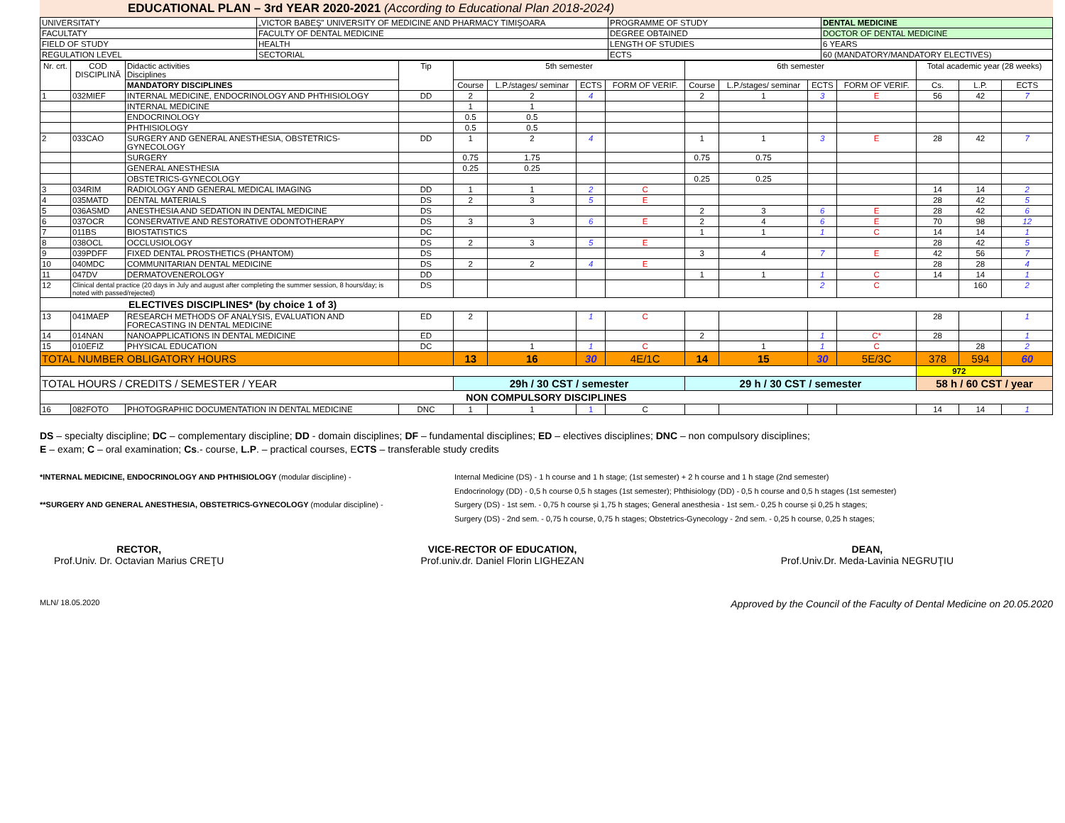EDUCATIONAL PLAN – 3rd YEAR 2020-2021 (According to Educational Plan 2018-2024)
| UNIVERSITATY | „VICTOR BABEŞ" UNIVERSITY OF MEDICINE AND PHARMACY TIMIŞOARA | PROGRAMME OF STUDY | DENTAL MEDICINE |
| FACULTATY | FACULTY OF DENTAL MEDICINE | DEGREE OBTAINED | DOCTOR OF DENTAL MEDICINE |
| FIELD OF STUDY | HEALTH | LENGTH OF STUDIES | 6 YEARS |
| REGULATION LEVEL | SECTORIAL | ECTS | 60 (MANDATORY/MANDATORY ELECTIVES) |
| Nr. crt. | COD DISCIPLINĂ | Didactic activities Disciplines | Tip | 5th semester | | | | 6th semester | | | | Total academic year (28 weeks) | | |
| --- | --- | --- | --- | --- | --- | --- | --- | --- | --- | --- | --- | --- | --- | --- |
| | | MANDATORY DISCIPLINES | | Course | L.P./stages/ seminar | ECTS | FORM OF VERIF. | Course | L.P./stages/ seminar | ECTS | FORM OF VERIF. | Cs. | L.P. | ECTS |
| 1 | 032MIEF | INTERNAL MEDICINE, ENDOCRINOLOGY AND PHTHISIOLOGY | DD | 2 | 2 | 4 | | 2 | 1 | 3 | E | 56 | 42 | 7 |
| | | INTERNAL MEDICINE | | 1 | 1 | | | | | | | | | |
| | | ENDOCRINOLOGY | | 0.5 | 0.5 | | | | | | | | | |
| | | PHTHISIOLOGY | | 0.5 | 0.5 | | | | | | | | | |
| 2 | 033CAO | SURGERY AND GENERAL ANESTHESIA, OBSTETRICS-GYNECOLOGY | DD | 1 | 2 | 4 | | 1 | 1 | 3 | E | 28 | 42 | 7 |
| | | SURGERY | | 0.75 | 1.75 | | | 0.75 | 0.75 | | | | | |
| | | GENERAL ANESTHESIA | | 0.25 | 0.25 | | | | | | | | | |
| | | OBSTETRICS-GYNECOLOGY | | | | | | 0.25 | 0.25 | | | | | |
| 3 | 034RIM | RADIOLOGY AND GENERAL MEDICAL IMAGING | DD | 1 | 1 | 2 | C | | | | | 14 | 14 | 2 |
| 4 | 035MATD | DENTAL MATERIALS | DS | 2 | 3 | 5 | E | | | | | 28 | 42 | 5 |
| 5 | 036ASMD | ANESTHESIA AND SEDATION IN DENTAL MEDICINE | DS | | | | | 2 | 3 | 6 | E | 28 | 42 | 6 |
| 6 | 037OCR | CONSERVATIVE AND RESTORATIVE ODONTOTHERAPY | DS | 3 | 3 | 6 | E | 2 | 4 | 6 | E | 70 | 98 | 12 |
| 7 | 011BS | BIOSTATISTICS | DC | | | | | 1 | 1 | 1 | C | 14 | 14 | 1 |
| 8 | 038OCL | OCCLUSIOLOGY | DS | 2 | 3 | 5 | E | | | | | 28 | 42 | 5 |
| 9 | 039PDFF | FIXED DENTAL PROSTHETICS (PHANTOM) | DS | | | | | 3 | 4 | 7 | E | 42 | 56 | 7 |
| 10 | 040MDC | COMMUNITARIAN DENTAL MEDICINE | DS | 2 | 2 | 4 | E | | | | | 28 | 28 | 4 |
| 11 | 047DV | DERMATOVENEROLOGY | DD | | | | | 1 | 1 | 1 | C | 14 | 14 | 1 |
| 12 | Clinical dental practice (20 days in July and august after completing the summer session, 8 hours/day; is noted with passed/rejected) | | DS | | | | | | | 2 | C | | 160 | 2 |
| ELECTIVES DISCIPLINES* (by choice 1 of 3) | | | | | | | | | | | | | | |
| 13 | 041MAEP | RESEARCH METHODS OF ANALYSIS, EVALUATION AND FORECASTING IN DENTAL MEDICINE | ED | 2 | | 1 | C | | | | | 28 | | 1 |
| 14 | 014NAN | NANOAPPLICATIONS IN DENTAL MEDICINE | ED | | | | | 2 | | 1 | C* | 28 | | 1 |
| 15 | 010EFIZ | PHYSICAL EDUCATION | DC | | 1 | 1 | C | | 1 | 1 | C | | 28 | 2 |
| TOTAL NUMBER OBLIGATORY HOURS | | | | 13 | 16 | 30 | 4E/1C | 14 | 15 | 30 | 5E/3C | 378 | 594 | 60 |
| | | | | | | | | | | | | 972 | | |
| TOTAL HOURS / CREDITS / SEMESTER / YEAR | | | | 29h / 30 CST / semester | | | | 29 h / 30 CST / semester | | | | 58 h / 60 CST / year | | |
| NON COMPULSORY DISCIPLINES | | | | | | | | | | | | | | |
| 16 | 082FOTO | PHOTOGRAPHIC DOCUMENTATION IN DENTAL MEDICINE | DNC | 1 | 1 | 1 | C | | | | | 14 | 14 | 1 |
DS – specialty discipline; DC – complementary discipline; DD - domain disciplines; DF – fundamental disciplines; ED – electives disciplines; DNC – non compulsory disciplines;
E – exam; C – oral examination; Cs.- course, L.P. – practical courses, ECTS – transferable study credits
*INTERNAL MEDICINE, ENDOCRINOLOGY AND PHTHISIOLOGY (modular discipline) -
**SURGERY AND GENERAL ANESTHESIA, OBSTETRICS-GYNECOLOGY (modular discipline) -
Internal Medicine (DS) - 1 h course and 1 h stage; (1st semester) + 2 h course and 1 h stage (2nd semester)
Endocrinology (DD) - 0,5 h course 0,5 h stages (1st semester); Phthisiology (DD) - 0,5 h course and 0,5 h stages (1st semester)
Surgery (DS) - 1st sem. - 0,75 h course și 1,75 h stages; General anesthesia - 1st sem.- 0,25 h course și 0,25 h stages;
Surgery (DS) - 2nd sem. - 0,75 h course, 0,75 h stages; Obstetrics-Gynecology - 2nd sem. - 0,25 h course, 0,25 h stages;
RECTOR,
Prof.Univ. Dr. Octavian Marius CREŢU
VICE-RECTOR OF EDUCATION,
Prof.univ.dr. Daniel Florin LIGHEZAN
DEAN,
Prof.Univ.Dr. Meda-Lavinia NEGRUŢIU
MLN/ 18.05.2020
Approved by the Council of the Faculty of Dental Medicine on 20.05.2020